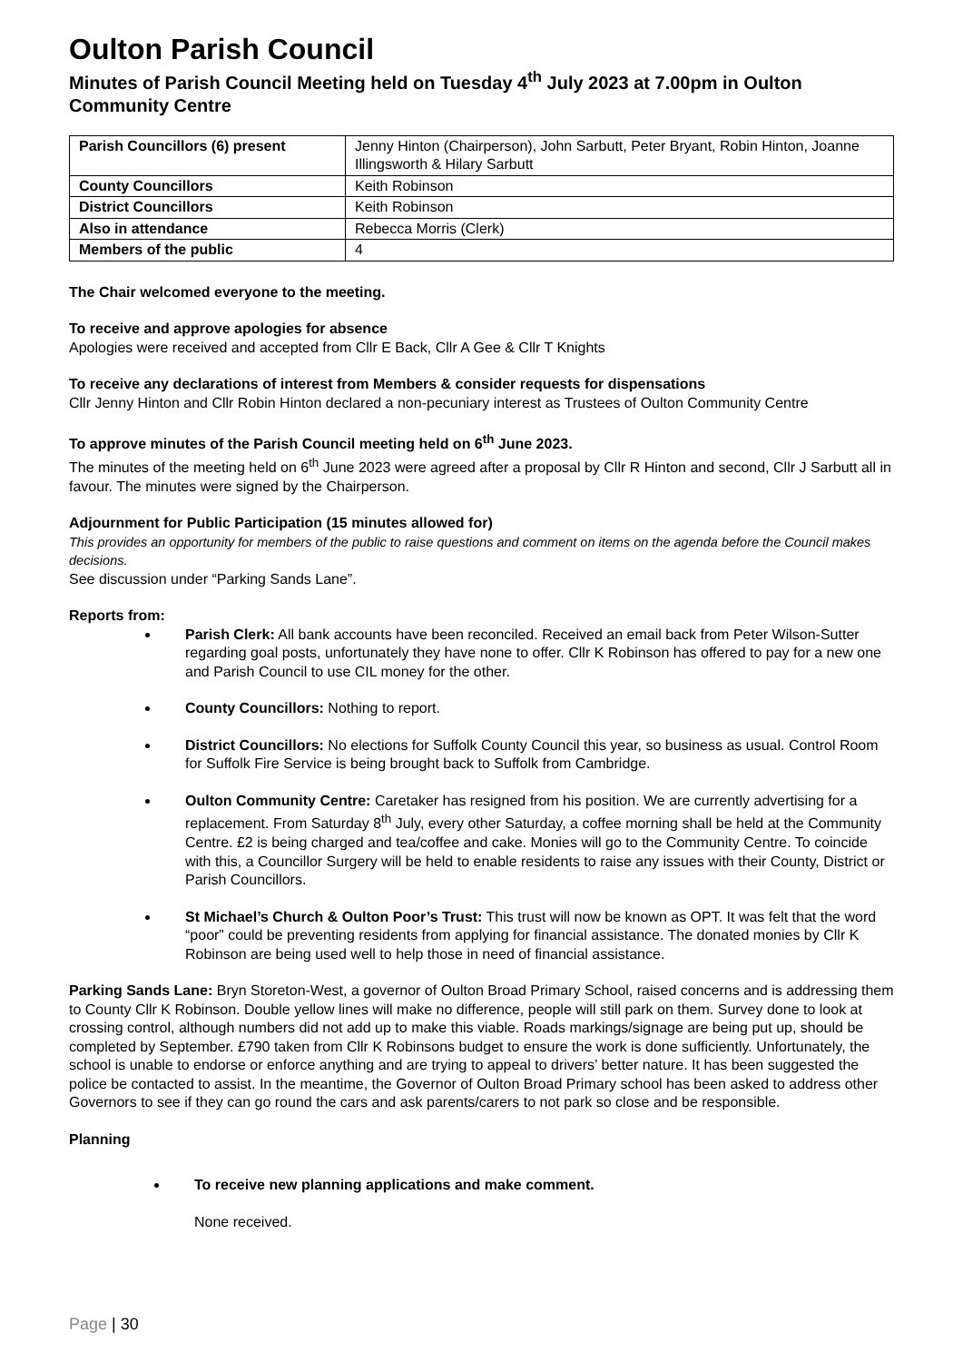Oulton Parish Council
Minutes of Parish Council Meeting held on Tuesday 4<sup>th</sup> July 2023 at 7.00pm in Oulton Community Centre
| Parish Councillors (6) present | Jenny Hinton (Chairperson), John Sarbutt, Peter Bryant, Robin Hinton, Joanne Illingsworth & Hilary Sarbutt |
| County Councillors | Keith Robinson |
| District Councillors | Keith Robinson |
| Also in attendance | Rebecca Morris (Clerk) |
| Members of the public | 4 |
The Chair welcomed everyone to the meeting.
To receive and approve apologies for absence
Apologies were received and accepted from Cllr E Back, Cllr A Gee & Cllr T Knights
To receive any declarations of interest from Members & consider requests for dispensations
Cllr Jenny Hinton and Cllr Robin Hinton declared a non-pecuniary interest as Trustees of Oulton Community Centre
To approve minutes of the Parish Council meeting held on 6<sup>th</sup> June 2023.
The minutes of the meeting held on 6<sup>th</sup> June 2023 were agreed after a proposal by Cllr R Hinton and second, Cllr J Sarbutt all in favour. The minutes were signed by the Chairperson.
Adjournment for Public Participation (15 minutes allowed for)
This provides an opportunity for members of the public to raise questions and comment on items on the agenda before the Council makes decisions.
See discussion under “Parking Sands Lane”.
Reports from:
Parish Clerk: All bank accounts have been reconciled. Received an email back from Peter Wilson-Sutter regarding goal posts, unfortunately they have none to offer. Cllr K Robinson has offered to pay for a new one and Parish Council to use CIL money for the other.
County Councillors: Nothing to report.
District Councillors: No elections for Suffolk County Council this year, so business as usual. Control Room for Suffolk Fire Service is being brought back to Suffolk from Cambridge.
Oulton Community Centre: Caretaker has resigned from his position. We are currently advertising for a replacement. From Saturday 8<sup>th</sup> July, every other Saturday, a coffee morning shall be held at the Community Centre. £2 is being charged and tea/coffee and cake. Monies will go to the Community Centre. To coincide with this, a Councillor Surgery will be held to enable residents to raise any issues with their County, District or Parish Councillors.
St Michael’s Church & Oulton Poor’s Trust: This trust will now be known as OPT. It was felt that the word “poor” could be preventing residents from applying for financial assistance. The donated monies by Cllr K Robinson are being used well to help those in need of financial assistance.
Parking Sands Lane: Bryn Storeton-West, a governor of Oulton Broad Primary School, raised concerns and is addressing them to County Cllr K Robinson. Double yellow lines will make no difference, people will still park on them. Survey done to look at crossing control, although numbers did not add up to make this viable. Roads markings/signage are being put up, should be completed by September. £790 taken from Cllr K Robinsons budget to ensure the work is done sufficiently. Unfortunately, the school is unable to endorse or enforce anything and are trying to appeal to drivers’ better nature. It has been suggested the police be contacted to assist. In the meantime, the Governor of Oulton Broad Primary school has been asked to address other Governors to see if they can go round the cars and ask parents/carers to not park so close and be responsible.
Planning
To receive new planning applications and make comment.
None received.
Page | 30